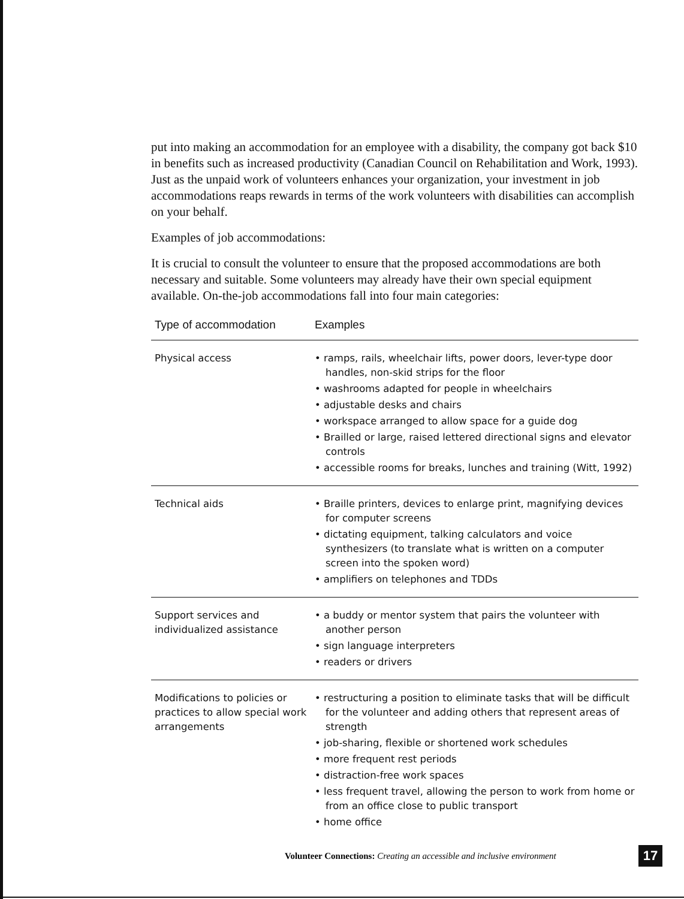put into making an accommodation for an employee with a disability, the company got back $10 in benefits such as increased productivity (Canadian Council on Rehabilitation and Work, 1993). Just as the unpaid work of volunteers enhances your organization, your investment in job accommodations reaps rewards in terms of the work volunteers with disabilities can accomplish on your behalf.
Examples of job accommodations:
It is crucial to consult the volunteer to ensure that the proposed accommodations are both necessary and suitable. Some volunteers may already have their own special equipment available. On-the-job accommodations fall into four main categories:
| Type of accommodation | Examples |
| --- | --- |
| Physical access | • ramps, rails, wheelchair lifts, power doors, lever-type door handles, non-skid strips for the floor • washrooms adapted for people in wheelchairs • adjustable desks and chairs • workspace arranged to allow space for a guide dog • Brailled or large, raised lettered directional signs and elevator controls • accessible rooms for breaks, lunches and training (Witt, 1992) |
| Technical aids | • Braille printers, devices to enlarge print, magnifying devices for computer screens • dictating equipment, talking calculators and voice synthesizers (to translate what is written on a computer screen into the spoken word) • amplifiers on telephones and TDDs |
| Support services and individualized assistance | • a buddy or mentor system that pairs the volunteer with another person • sign language interpreters • readers or drivers |
| Modifications to policies or practices to allow special work arrangements | • restructuring a position to eliminate tasks that will be difficult for the volunteer and adding others that represent areas of strength • job-sharing, flexible or shortened work schedules • more frequent rest periods • distraction-free work spaces • less frequent travel, allowing the person to work from home or from an office close to public transport • home office |
Volunteer Connections: Creating an accessible and inclusive environment
17